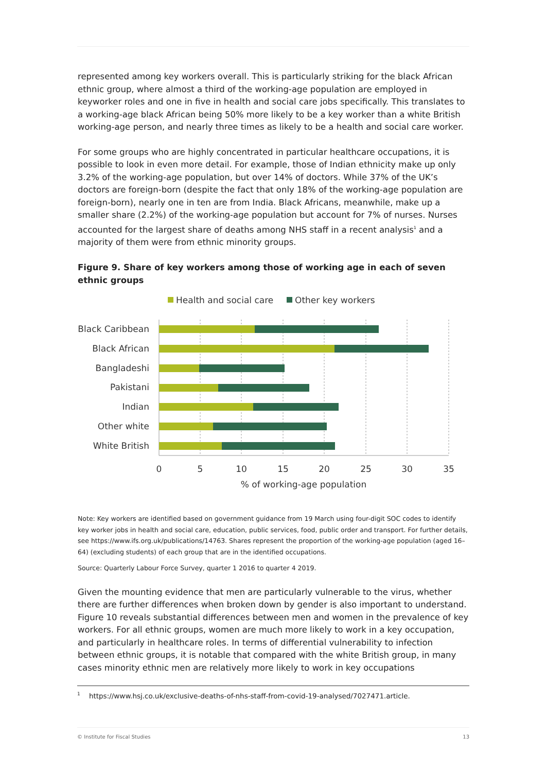represented among key workers overall. This is particularly striking for the black African ethnic group, where almost a third of the working-age population are employed in keyworker roles and one in five in health and social care jobs specifically. This translates to a working-age black African being 50% more likely to be a key worker than a white British working-age person, and nearly three times as likely to be a health and social care worker.
For some groups who are highly concentrated in particular healthcare occupations, it is possible to look in even more detail. For example, those of Indian ethnicity make up only 3.2% of the working-age population, but over 14% of doctors. While 37% of the UK’s doctors are foreign-born (despite the fact that only 18% of the working-age population are foreign-born), nearly one in ten are from India. Black Africans, meanwhile, make up a smaller share (2.2%) of the working-age population but account for 7% of nurses. Nurses accounted for the largest share of deaths among NHS staff in a recent analysis<sup>1</sup> and a majority of them were from ethnic minority groups.
Figure 9. Share of key workers among those of working age in each of seven ethnic groups
Health and social care
Other key workers
Black Caribbean
Black African
Bangladeshi
Pakistani
Indian
Other white
White British
0
5
10
15
20
25
30
35
% of working-age population
Note: Key workers are identified based on government guidance from 19 March using four-digit SOC codes to identify key worker jobs in health and social care, education, public services, food, public order and transport. For further details, see https://www.ifs.org.uk/publications/14763. Shares represent the proportion of the working-age population (aged 16–64) (excluding students) of each group that are in the identified occupations.
Source: Quarterly Labour Force Survey, quarter 1 2016 to quarter 4 2019.
Given the mounting evidence that men are particularly vulnerable to the virus, whether there are further differences when broken down by gender is also important to understand. Figure 10 reveals substantial differences between men and women in the prevalence of key workers. For all ethnic groups, women are much more likely to work in a key occupation, and particularly in healthcare roles. In terms of differential vulnerability to infection between ethnic groups, it is notable that compared with the white British group, in many cases minority ethnic men are relatively more likely to work in key occupations
<sup>1</sup> https://www.hsj.co.uk/exclusive-deaths-of-nhs-staff-from-covid-19-analysed/7027471.article.
© Institute for Fiscal Studies 13